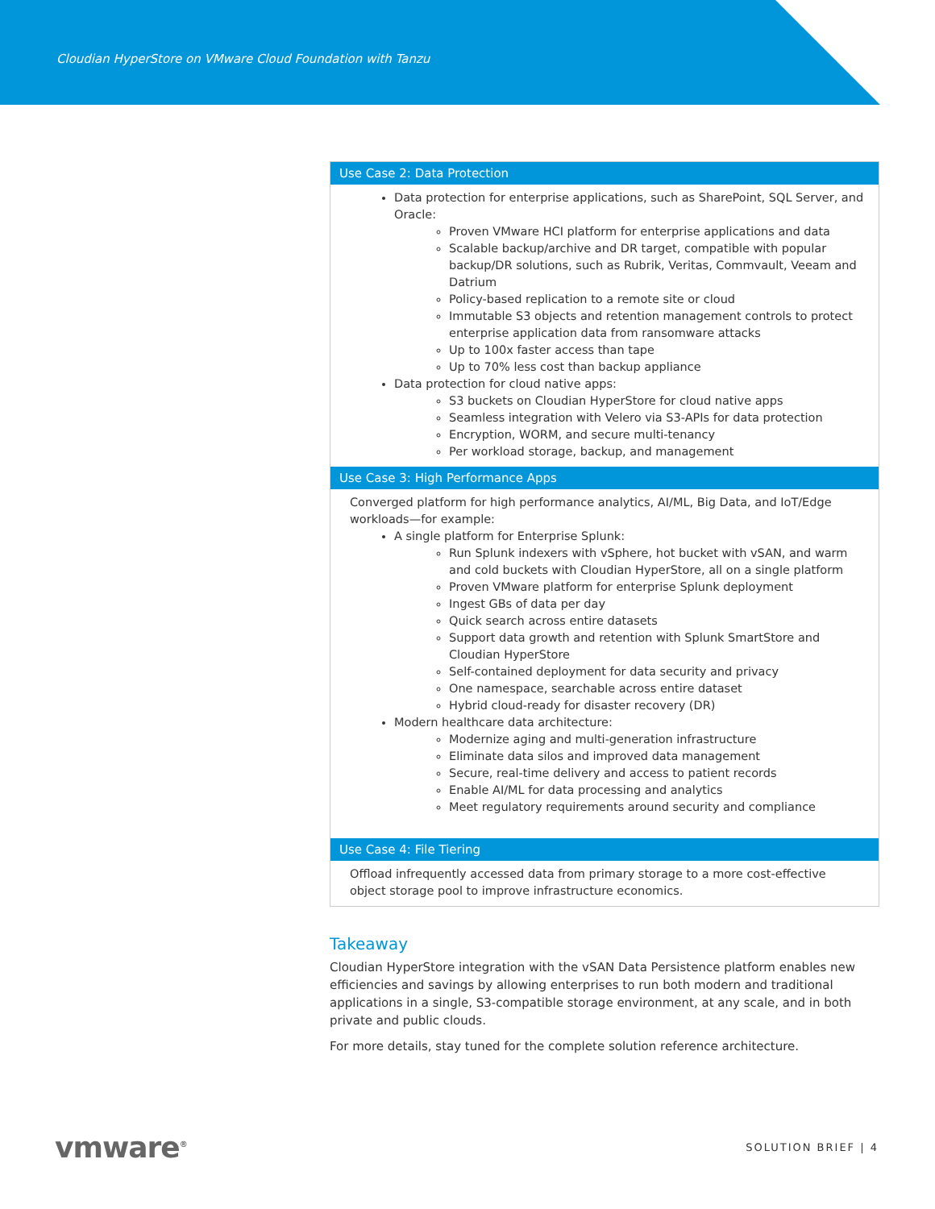Cloudian HyperStore on VMware Cloud Foundation with Tanzu
| Use Case 2: Data Protection |
| --- |
| Data protection for enterprise applications, such as SharePoint, SQL Server, and Oracle: Proven VMware HCI platform for enterprise applications and data Scalable backup/archive and DR target, compatible with popular backup/DR solutions, such as Rubrik, Veritas, Commvault, Veeam and Datrium Policy-based replication to a remote site or cloud Immutable S3 objects and retention management controls to protect enterprise application data from ransomware attacks Up to 100x faster access than tape Up to 70% less cost than backup appliance Data protection for cloud native apps: S3 buckets on Cloudian HyperStore for cloud native apps Seamless integration with Velero via S3-APIs for data protection Encryption, WORM, and secure multi-tenancy Per workload storage, backup, and management |
| Use Case 3: High Performance Apps |
| Converged platform for high performance analytics, AI/ML, Big Data, and IoT/Edge workloads—for example: A single platform for Enterprise Splunk: Run Splunk indexers with vSphere, hot bucket with vSAN, and warm and cold buckets with Cloudian HyperStore, all on a single platform Proven VMware platform for enterprise Splunk deployment Ingest GBs of data per day Quick search across entire datasets Support data growth and retention with Splunk SmartStore and Cloudian HyperStore Self-contained deployment for data security and privacy One namespace, searchable across entire dataset Hybrid cloud-ready for disaster recovery (DR) Modern healthcare data architecture: Modernize aging and multi-generation infrastructure Eliminate data silos and improved data management Secure, real-time delivery and access to patient records Enable AI/ML for data processing and analytics Meet regulatory requirements around security and compliance |
| Use Case 4: File Tiering |
| Offload infrequently accessed data from primary storage to a more cost-effective object storage pool to improve infrastructure economics. |
Takeaway
Cloudian HyperStore integration with the vSAN Data Persistence platform enables new efficiencies and savings by allowing enterprises to run both modern and traditional applications in a single, S3-compatible storage environment, at any scale, and in both private and public clouds.
For more details, stay tuned for the complete solution reference architecture.
vmware<sup>®</sup> SOLUTION BRIEF | 4